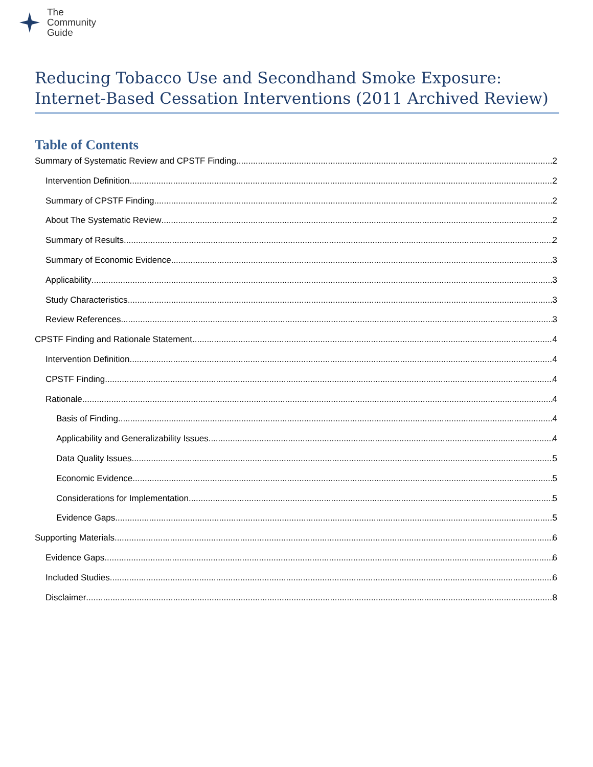The
Community
Guide
Reducing Tobacco Use and Secondhand Smoke Exposure: Internet-Based Cessation Interventions (2011 Archived Review)
Table of Contents
Summary of Systematic Review and CPSTF Finding 2
Intervention Definition 2
Summary of CPSTF Finding 2
About The Systematic Review 2
Summary of Results 2
Summary of Economic Evidence 3
Applicability 3
Study Characteristics 3
Review References 3
CPSTF Finding and Rationale Statement 4
Intervention Definition 4
CPSTF Finding 4
Rationale 4
Basis of Finding 4
Applicability and Generalizability Issues 4
Data Quality Issues 5
Economic Evidence 5
Considerations for Implementation 5
Evidence Gaps 5
Supporting Materials 6
Evidence Gaps 6
Included Studies 6
Disclaimer 8